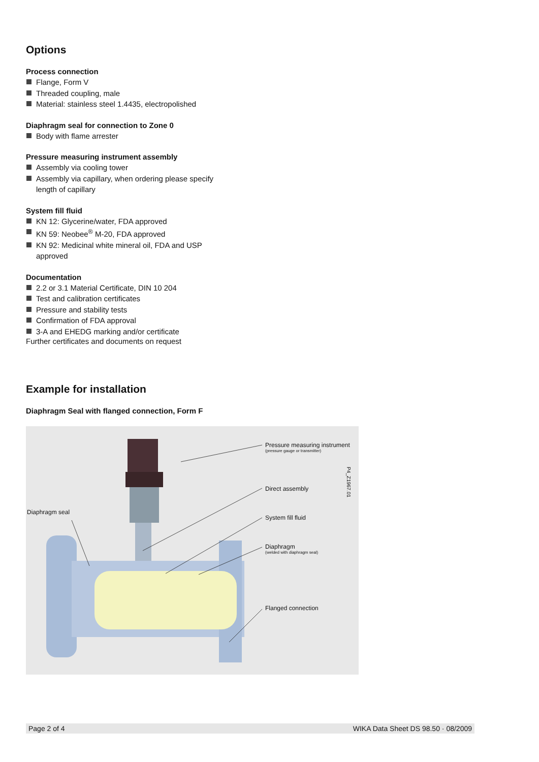Options
Process connection
Flange, Form V
Threaded coupling, male
Material: stainless steel 1.4435, electropolished
Diaphragm seal for connection to Zone 0
Body with flame arrester
Pressure measuring instrument assembly
Assembly via cooling tower
Assembly via capillary, when ordering please specify length of capillary
System fill fluid
KN 12: Glycerine/water, FDA approved
KN 59: Neobee<sup>®</sup> M-20, FDA approved
KN 92: Medicinal white mineral oil, FDA and USP approved
Documentation
2.2 or 3.1 Material Certificate, DIN 10 204
Test and calibration certificates
Pressure and stability tests
Confirmation of FDA approval
3-A and EHEDG marking and/or certificate
Further certificates and documents on request
Example for installation
Diaphragm Seal with flanged connection, Form F
Pressure measuring instrument
(pressure gauge or transmitter)
Direct assembly
System fill fluid
Diaphragm
(welded with diaphragm seal)
Flanged connection
Diaphragm seal
P4_Z1967.01
Page 2 of 4 WIKA Data Sheet DS 98.50 · 08/2009